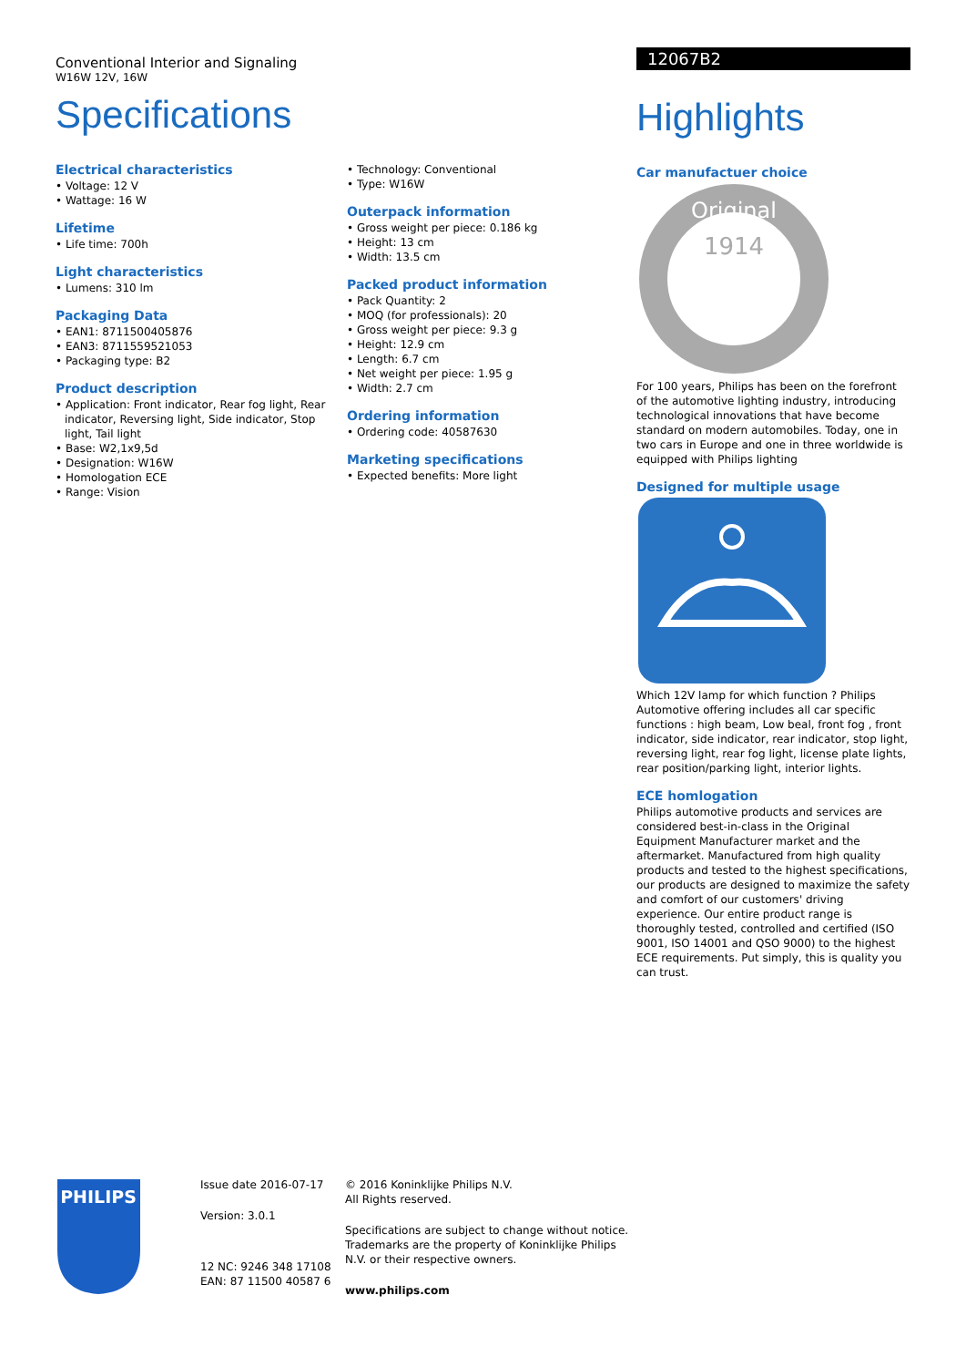Conventional Interior and Signaling
W16W 12V, 16W
Specifications
Electrical characteristics
• Voltage: 12 V
• Wattage: 16 W
Lifetime
• Life time: 700h
Light characteristics
• Lumens: 310 lm
Packaging Data
• EAN1: 8711500405876
• EAN3: 8711559521053
• Packaging type: B2
Product description
• Application: Front indicator, Rear fog light, Rear indicator, Reversing light, Side indicator, Stop light, Tail light
• Base: W2,1x9,5d
• Designation: W16W
• Homologation ECE
• Range: Vision
• Technology: Conventional
• Type: W16W
Outerpack information
• Gross weight per piece: 0.186 kg
• Height: 13 cm
• Width: 13.5 cm
Packed product information
• Pack Quantity: 2
• MOQ (for professionals): 20
• Gross weight per piece: 9.3 g
• Height: 12.9 cm
• Length: 6.7 cm
• Net weight per piece: 1.95 g
• Width: 2.7 cm
Ordering information
• Ordering code: 40587630
Marketing specifications
• Expected benefits: More light
12067B2
Highlights
Car manufactuer choice
1914
Original
For 100 years, Philips has been on the forefront of the automotive lighting industry, introducing technological innovations that have become standard on modern automobiles. Today, one in two cars in Europe and one in three worldwide is equipped with Philips lighting
Designed for multiple usage
Which 12V lamp for which function ? Philips Automotive offering includes all car specific functions : high beam, Low beal, front fog , front indicator, side indicator, rear indicator, stop light, reversing light, rear fog light, license plate lights, rear position/parking light, interior lights.
ECE homlogation
Philips automotive products and services are considered best-in-class in the Original Equipment Manufacturer market and the aftermarket. Manufactured from high quality products and tested to the highest specifications, our products are designed to maximize the safety and comfort of our customers' driving experience. Our entire product range is thoroughly tested, controlled and certified (ISO 9001, ISO 14001 and QSO 9000) to the highest ECE requirements. Put simply, this is quality you can trust.
PHILIPS
Issue date 2016-07-17
Version: 3.0.1
12 NC: 9246 348 17108
EAN: 87 11500 40587 6
© 2016 Koninklijke Philips N.V.
All Rights reserved.
Specifications are subject to change without notice. Trademarks are the property of Koninklijke Philips N.V. or their respective owners.
www.philips.com